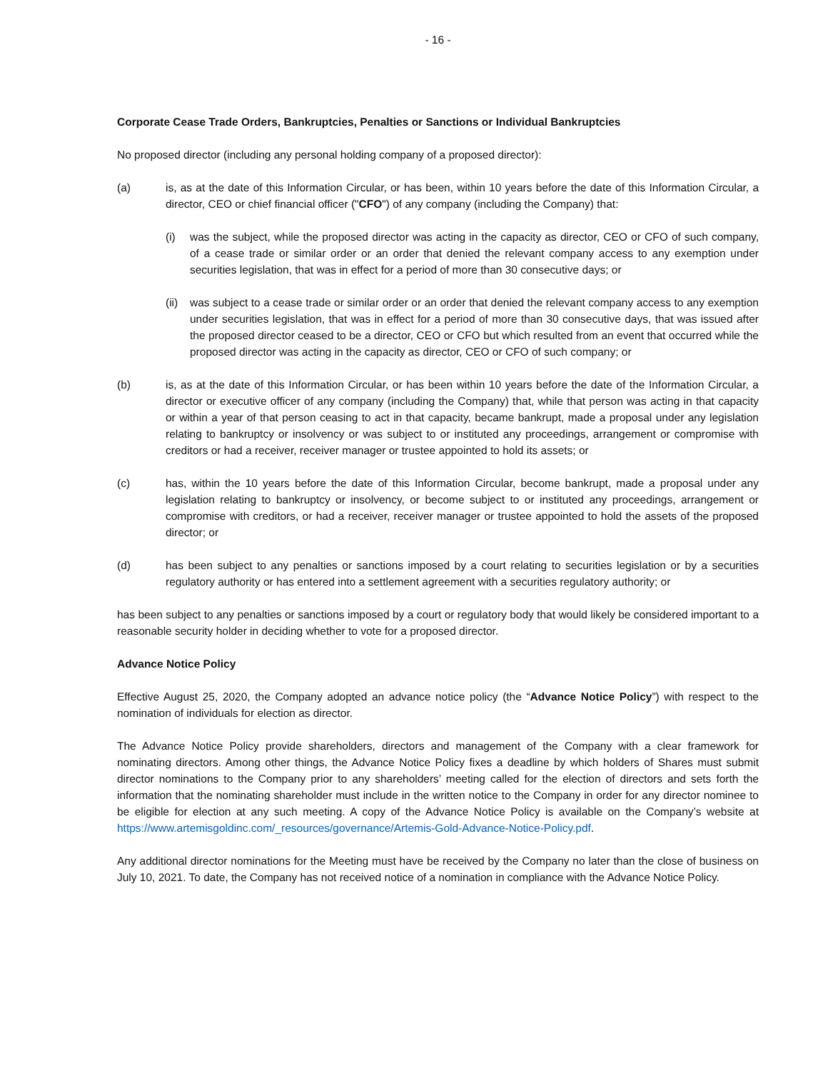- 16 -
Corporate Cease Trade Orders, Bankruptcies, Penalties or Sanctions or Individual Bankruptcies
No proposed director (including any personal holding company of a proposed director):
(a) is, as at the date of this Information Circular, or has been, within 10 years before the date of this Information Circular, a director, CEO or chief financial officer ("CFO") of any company (including the Company) that:
(i) was the subject, while the proposed director was acting in the capacity as director, CEO or CFO of such company, of a cease trade or similar order or an order that denied the relevant company access to any exemption under securities legislation, that was in effect for a period of more than 30 consecutive days; or
(ii)
was subject to a cease trade or similar order or an order that denied the relevant company access to any exemption under securities legislation, that was in effect for a period of more than 30 consecutive days, that was issued after the proposed director ceased to be a director, CEO or CFO but which resulted from an event that occurred while the proposed director was acting in the capacity as director, CEO or CFO of such company; or
(b) is, as at the date of this Information Circular, or has been within 10 years before the date of the Information Circular, a director or executive officer of any company (including the Company) that, while that person was acting in that capacity or within a year of that person ceasing to act in that capacity, became bankrupt, made a proposal under any legislation relating to bankruptcy or insolvency or was subject to or instituted any proceedings, arrangement or compromise with creditors or had a receiver, receiver manager or trustee appointed to hold its assets; or
(c) has, within the 10 years before the date of this Information Circular, become bankrupt, made a proposal under any legislation relating to bankruptcy or insolvency, or become subject to or instituted any proceedings, arrangement or compromise with creditors, or had a receiver, receiver manager or trustee appointed to hold the assets of the proposed director; or
(d) has been subject to any penalties or sanctions imposed by a court relating to securities legislation or by a securities regulatory authority or has entered into a settlement agreement with a securities regulatory authority; or
has been subject to any penalties or sanctions imposed by a court or regulatory body that would likely be considered important to a reasonable security holder in deciding whether to vote for a proposed director.
Advance Notice Policy
Effective August 25, 2020, the Company adopted an advance notice policy (the “Advance Notice Policy”) with respect to the nomination of individuals for election as director.
The Advance Notice Policy provide shareholders, directors and management of the Company with a clear framework for nominating directors. Among other things, the Advance Notice Policy fixes a deadline by which holders of Shares must submit director nominations to the Company prior to any shareholders’ meeting called for the election of directors and sets forth the information that the nominating shareholder must include in the written notice to the Company in order for any director nominee to be eligible for election at any such meeting. A copy of the Advance Notice Policy is available on the Company’s website at https://www.artemisgoldinc.com/_resources/governance/Artemis-Gold-Advance-Notice-Policy.pdf.
Any additional director nominations for the Meeting must have be received by the Company no later than the close of business on July 10, 2021. To date, the Company has not received notice of a nomination in compliance with the Advance Notice Policy.